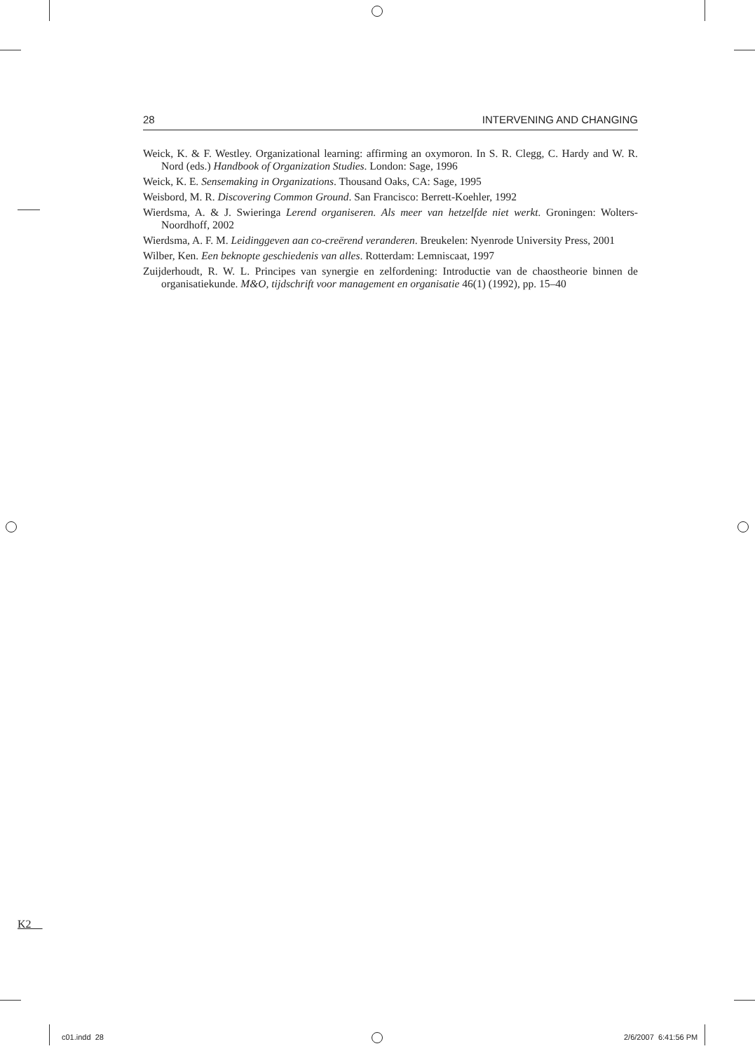28 INTERVENING AND CHANGING
Weick, K. & F. Westley. Organizational learning: affirming an oxymoron. In S. R. Clegg, C. Hardy and W. R. Nord (eds.) Handbook of Organization Studies. London: Sage, 1996
Weick, K. E. Sensemaking in Organizations. Thousand Oaks, CA: Sage, 1995
Weisbord, M. R. Discovering Common Ground. San Francisco: Berrett-Koehler, 1992
Wierdsma, A. & J. Swieringa Lerend organiseren. Als meer van hetzelfde niet werkt. Groningen: Wolters-Noordhoff, 2002
Wierdsma, A. F. M. Leidinggeven aan co-creërend veranderen. Breukelen: Nyenrode University Press, 2001
Wilber, Ken. Een beknopte geschiedenis van alles. Rotterdam: Lemniscaat, 1997
Zuijderhoudt, R. W. L. Principes van synergie en zelfordening: Introductie van de chaostheorie binnen de organisatiekunde. M&O, tijdschrift voor management en organisatie 46(1) (1992), pp. 15–40
K2
c01.indd 28 2/6/2007 6:41:56 PM